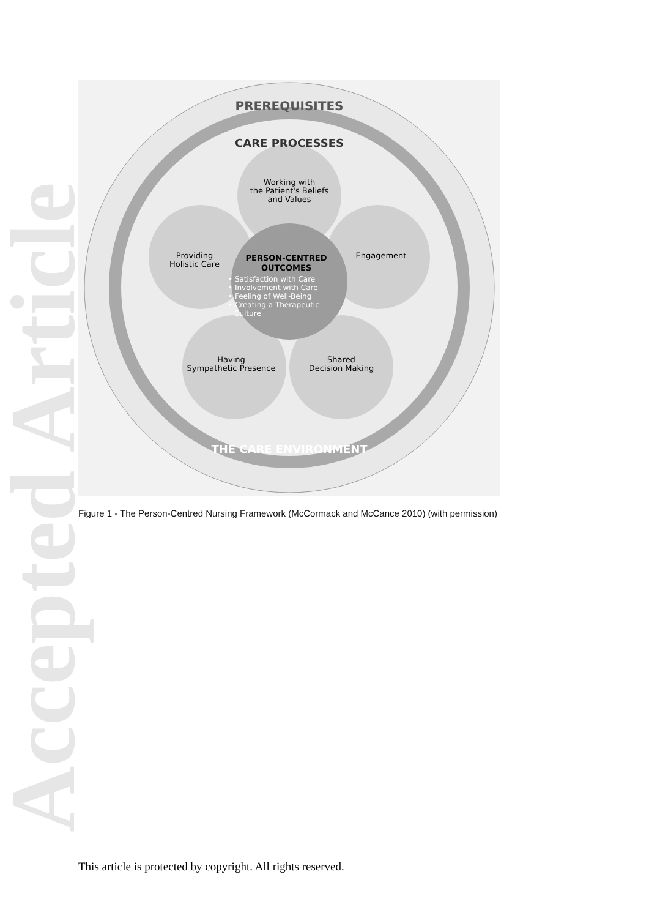Accepted Article
PREREQUISITES
CARE PROCESSES
THE CARE ENVIRONMENT
Working with
the Patient's Beliefs
and Values
Providing
Holistic Care
Engagement
Having
Sympathetic Presence
Shared
Decision Making
PERSON-CENTRED
OUTCOMES
• Satisfaction with Care
• Involvement with Care
• Feeling of Well-Being
• Creating a Therapeutic
Culture
Figure 1 - The Person-Centred Nursing Framework (McCormack and McCance 2010) (with permission)
This article is protected by copyright. All rights reserved.